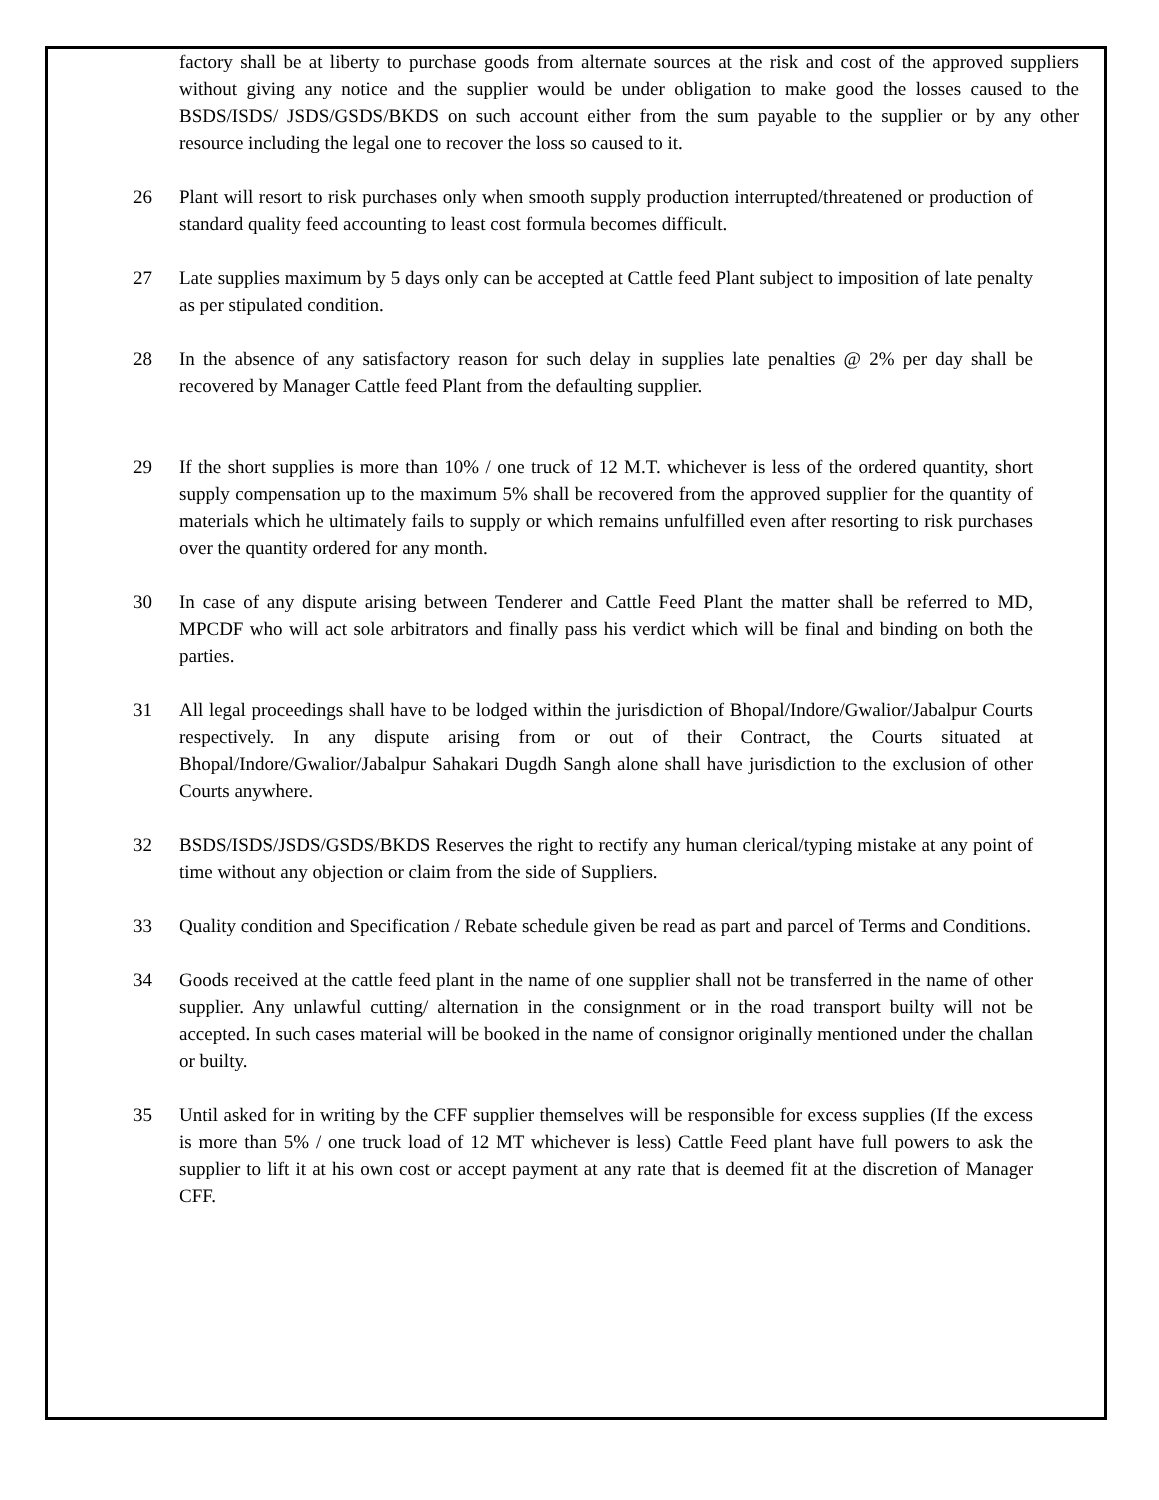factory shall be at liberty to purchase goods from alternate sources at the risk and cost of the approved suppliers without giving any notice and the supplier would be under obligation to make good the losses caused to the BSDS/ISDS/ JSDS/GSDS/BKDS on such account either from the sum payable to the supplier or by any other resource including the legal one to recover the loss so caused to it.
26 Plant will resort to risk purchases only when smooth supply production interrupted/threatened or production of standard quality feed accounting to least cost formula becomes difficult.
27 Late supplies maximum by 5 days only can be accepted at Cattle feed Plant subject to imposition of late penalty as per stipulated condition.
28 In the absence of any satisfactory reason for such delay in supplies late penalties @ 2% per day shall be recovered by Manager Cattle feed Plant from the defaulting supplier.
29 If the short supplies is more than 10% / one truck of 12 M.T. whichever is less of the ordered quantity, short supply compensation up to the maximum 5% shall be recovered from the approved supplier for the quantity of materials which he ultimately fails to supply or which remains unfulfilled even after resorting to risk purchases over the quantity ordered for any month.
30 In case of any dispute arising between Tenderer and Cattle Feed Plant the matter shall be referred to MD, MPCDF who will act sole arbitrators and finally pass his verdict which will be final and binding on both the parties.
31 All legal proceedings shall have to be lodged within the jurisdiction of Bhopal/Indore/Gwalior/Jabalpur Courts respectively. In any dispute arising from or out of their Contract, the Courts situated at Bhopal/Indore/Gwalior/Jabalpur Sahakari Dugdh Sangh alone shall have jurisdiction to the exclusion of other Courts anywhere.
32 BSDS/ISDS/JSDS/GSDS/BKDS Reserves the right to rectify any human clerical/typing mistake at any point of time without any objection or claim from the side of Suppliers.
33 Quality condition and Specification / Rebate schedule given be read as part and parcel of Terms and Conditions.
34 Goods received at the cattle feed plant in the name of one supplier shall not be transferred in the name of other supplier. Any unlawful cutting/ alternation in the consignment or in the road transport builty will not be accepted. In such cases material will be booked in the name of consignor originally mentioned under the challan or builty.
35 Until asked for in writing by the CFF supplier themselves will be responsible for excess supplies (If the excess is more than 5% / one truck load of 12 MT whichever is less) Cattle Feed plant have full powers to ask the supplier to lift it at his own cost or accept payment at any rate that is deemed fit at the discretion of Manager CFF.